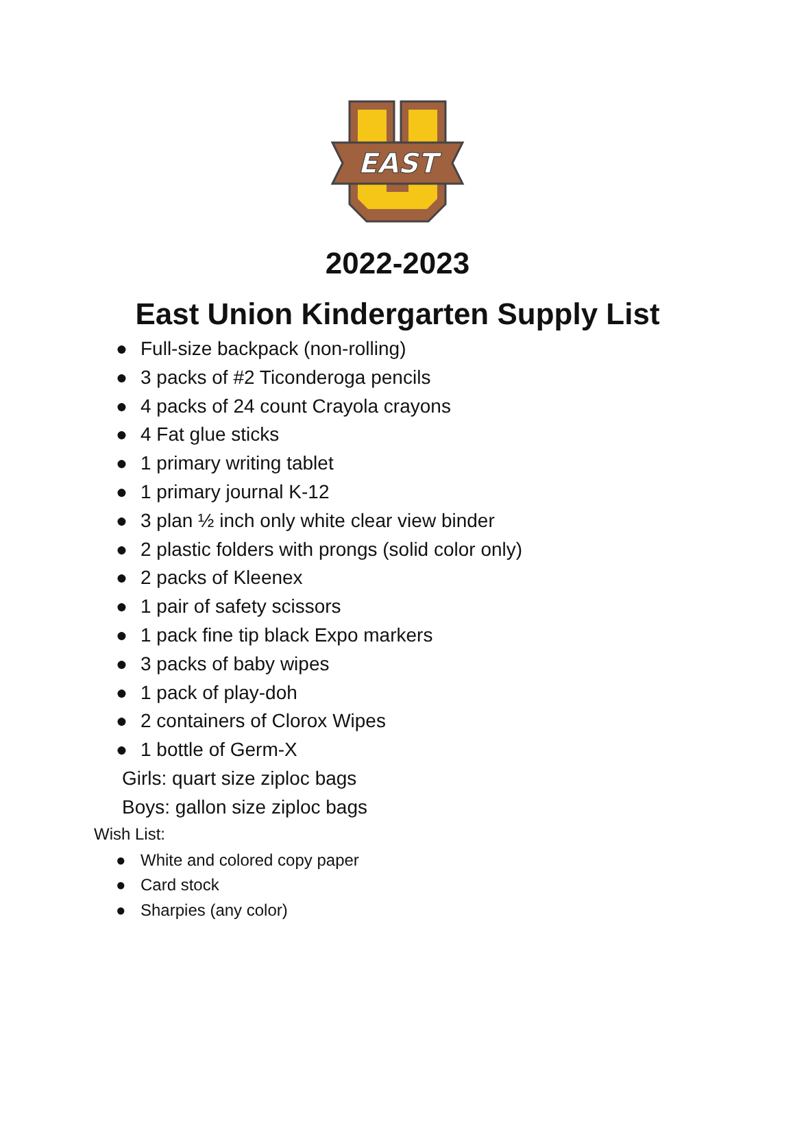EAST
2022-2023
East Union Kindergarten Supply List
● Full-size backpack (non-rolling)
● 3 packs of #2 Ticonderoga pencils
● 4 packs of 24 count Crayola crayons
● 4 Fat glue sticks
● 1 primary writing tablet
● 1 primary journal K-12
● 3 plan ½ inch only white clear view binder
● 2 plastic folders with prongs (solid color only)
● 2 packs of Kleenex
● 1 pair of safety scissors
● 1 pack fine tip black Expo markers
● 3 packs of baby wipes
● 1 pack of play-doh
● 2 containers of Clorox Wipes
● 1 bottle of Germ-X
Girls: quart size ziploc bags
Boys: gallon size ziploc bags
Wish List:
● White and colored copy paper
● Card stock
● Sharpies (any color)